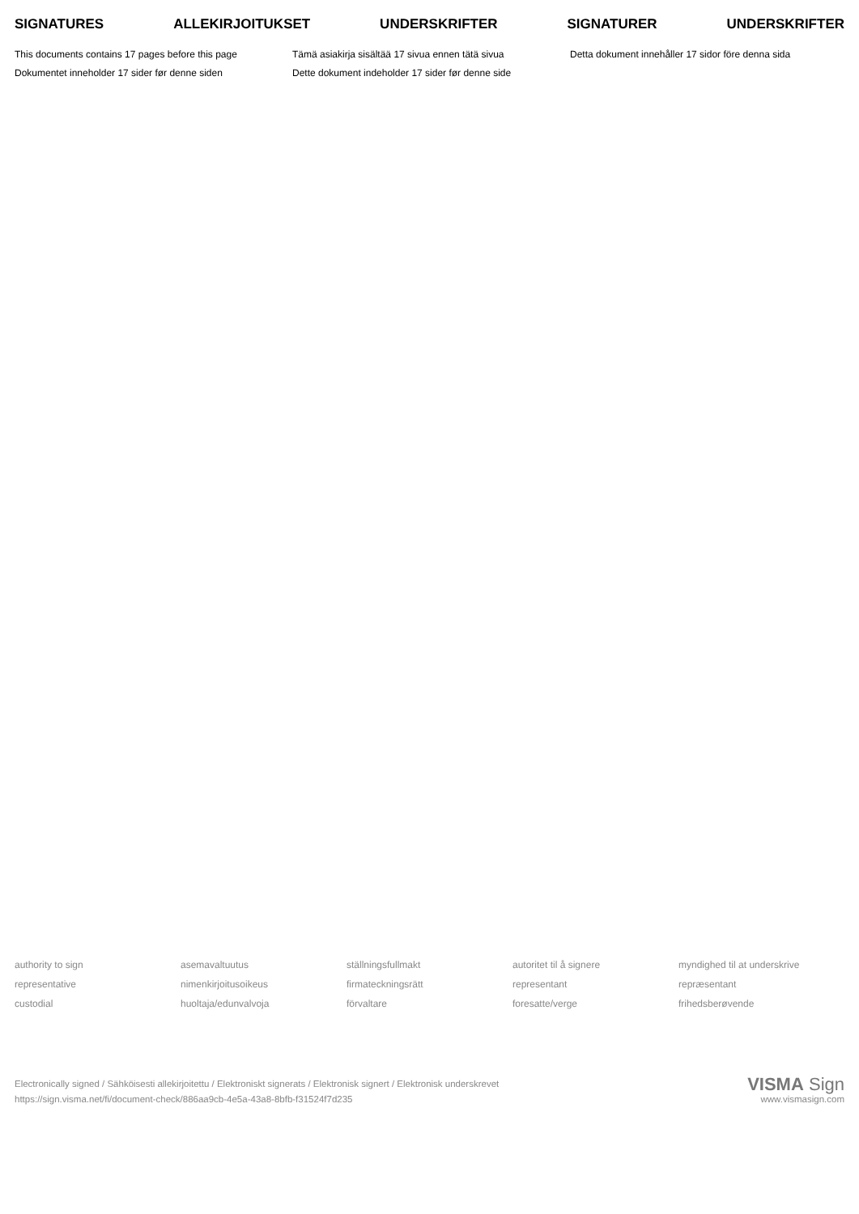SIGNATURES ALLEKIRJOITUKSET UNDERSKRIFTER SIGNATURER UNDERSKRIFTER
This documents contains 17 pages before this page
Tämä asiakirja sisältää 17 sivua ennen tätä sivua
Detta dokument innehåller 17 sidor före denna sida
Dokumentet inneholder 17 sider før denne siden
Dette dokument indeholder 17 sider før denne side
authority to sign
asemavaltuutus
ställningsfullmakt
autoritet til å signere
myndighed til at underskrive
representative
nimenkirjoitusoikeus
firmateckningsrätt
representant
repræsentant
custodial
huoltaja/edunvalvoja
förvaltare
foresatte/verge
frihedsberøvende
Electronically signed / Sähköisesti allekirjoitettu / Elektroniskt signerats / Elektronisk signert / Elektronisk underskrevet
https://sign.visma.net/fi/document-check/886aa9cb-4e5a-43a8-8bfb-f31524f7d235
VISMA Sign
www.vismasign.com